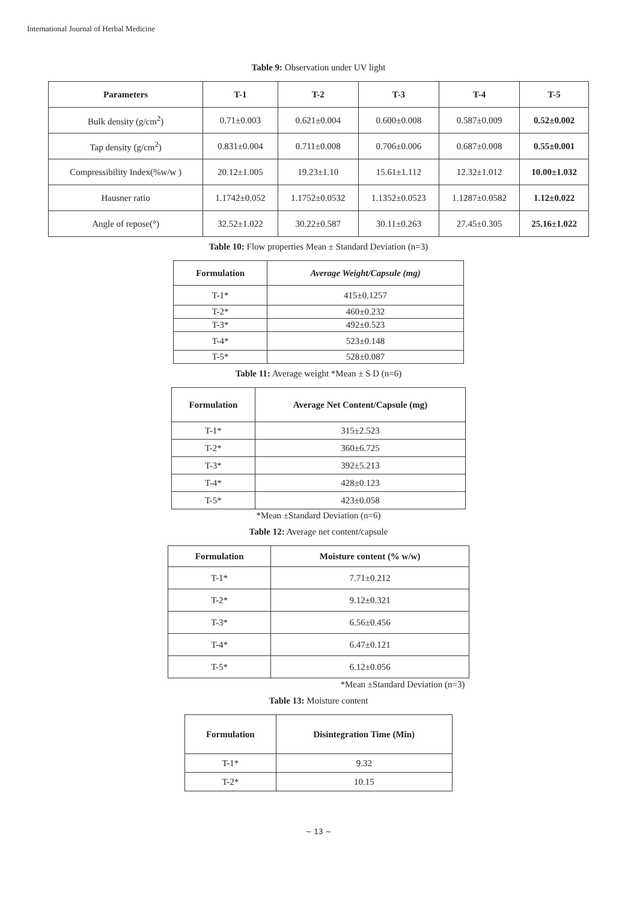International Journal of Herbal Medicine
Table 9: Observation under UV light
| Parameters | T-1 | T-2 | T-3 | T-4 | T-5 |
| --- | --- | --- | --- | --- | --- |
| Bulk density (g/cm<sup>2</sup>) | 0.71±0.003 | 0.621±0.004 | 0.600±0.008 | 0.587±0.009 | 0.52±0.002 |
| Tap density (g/cm<sup>2</sup>) | 0.831±0.004 | 0.711±0.008 | 0.706±0.006 | 0.687±0.008 | 0.55±0.001 |
| Compressibility Index(%w/w ) | 20.12±1.005 | 19.23±1.10 | 15.61±1.112 | 12.32±1.012 | 10.00±1.032 |
| Hausner ratio | 1.1742±0.052 | 1.1752±0.0532 | 1.1352±0.0523 | 1.1287±0.0582 | 1.12±0.022 |
| Angle of repose(°) | 32.52±1.022 | 30.22±0.587 | 30.11±0.263 | 27.45±0.305 | 25.16±1.022 |
Table 10: Flow properties Mean ± Standard Deviation (n=3)
| Formulation | Average Weight/Capsule (mg) |
| --- | --- |
| T-1* | 415±0.1257 |
| T-2* | 460±0.232 |
| T-3* | 492±0.523 |
| T-4* | 523±0.148 |
| T-5* | 528±0.087 |
Table 11: Average weight *Mean ± S D (n=6)
| Formulation | Average Net Content/Capsule (mg) |
| --- | --- |
| T-1* | 315±2.523 |
| T-2* | 360±6.725 |
| T-3* | 392±5.213 |
| T-4* | 428±0.123 |
| T-5* | 423±0.058 |
*Mean ±Standard Deviation (n=6)
Table 12: Average net content/capsule
| Formulation | Moisture content (% w/w) |
| --- | --- |
| T-1* | 7.71±0.212 |
| T-2* | 9.12±0.321 |
| T-3* | 6.56±0.456 |
| T-4* | 6.47±0.121 |
| T-5* | 6.12±0.056 |
*Mean ±Standard Deviation (n=3)
Table 13: Moisture content
| Formulation | Disintegration Time (Min) |
| --- | --- |
| T-1* | 9.32 |
| T-2* | 10.15 |
~ 13 ~